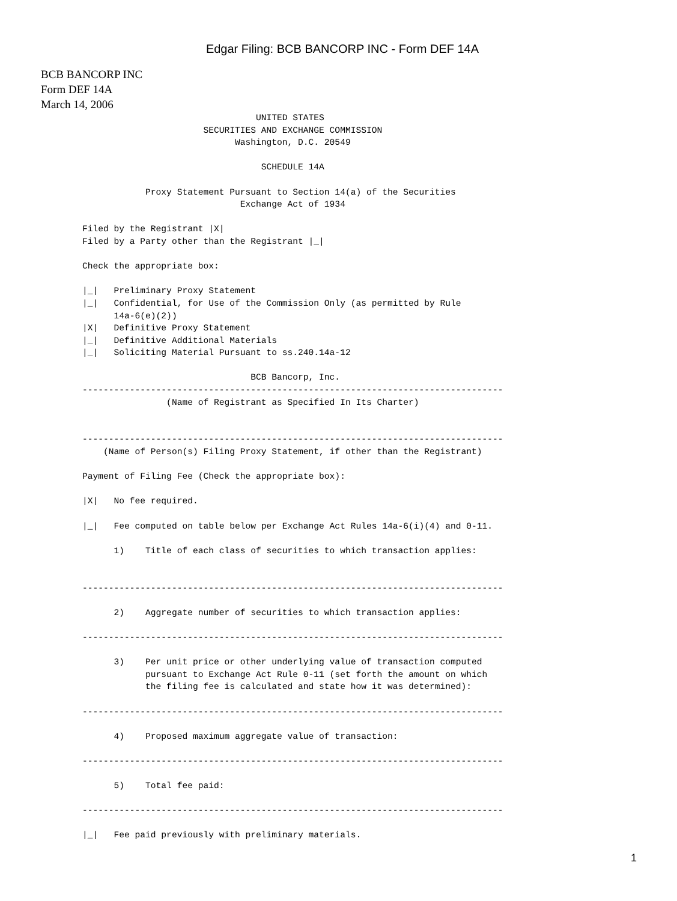Edgar Filing: BCB BANCORP INC - Form DEF 14A
BCB BANCORP INC
Form DEF 14A
March 14, 2006
                                 UNITED STATES
                       SECURITIES AND EXCHANGE COMMISSION
                             Washington, D.C. 20549

                                  SCHEDULE 14A

            Proxy Statement Pursuant to Section 14(a) of the Securities
                              Exchange Act of 1934

Filed by the Registrant |X|
Filed by a Party other than the Registrant |_|

Check the appropriate box:

|_|   Preliminary Proxy Statement
|_|   Confidential, for Use of the Commission Only (as permitted by Rule
      14a-6(e)(2))
|X|   Definitive Proxy Statement
|_|   Definitive Additional Materials
|_|   Soliciting Material Pursuant to ss.240.14a-12

                                BCB Bancorp, Inc.
--------------------------------------------------------------------------------
                (Name of Registrant as Specified In Its Charter)


--------------------------------------------------------------------------------
    (Name of Person(s) Filing Proxy Statement, if other than the Registrant)

Payment of Filing Fee (Check the appropriate box):

|X|   No fee required.

|_|   Fee computed on table below per Exchange Act Rules 14a-6(i)(4) and 0-11.

      1)    Title of each class of securities to which transaction applies:


--------------------------------------------------------------------------------

      2)    Aggregate number of securities to which transaction applies:

--------------------------------------------------------------------------------

      3)    Per unit price or other underlying value of transaction computed
            pursuant to Exchange Act Rule 0-11 (set forth the amount on which
            the filing fee is calculated and state how it was determined):

--------------------------------------------------------------------------------

      4)    Proposed maximum aggregate value of transaction:

--------------------------------------------------------------------------------

      5)    Total fee paid:

--------------------------------------------------------------------------------

|_|   Fee paid previously with preliminary materials.
1